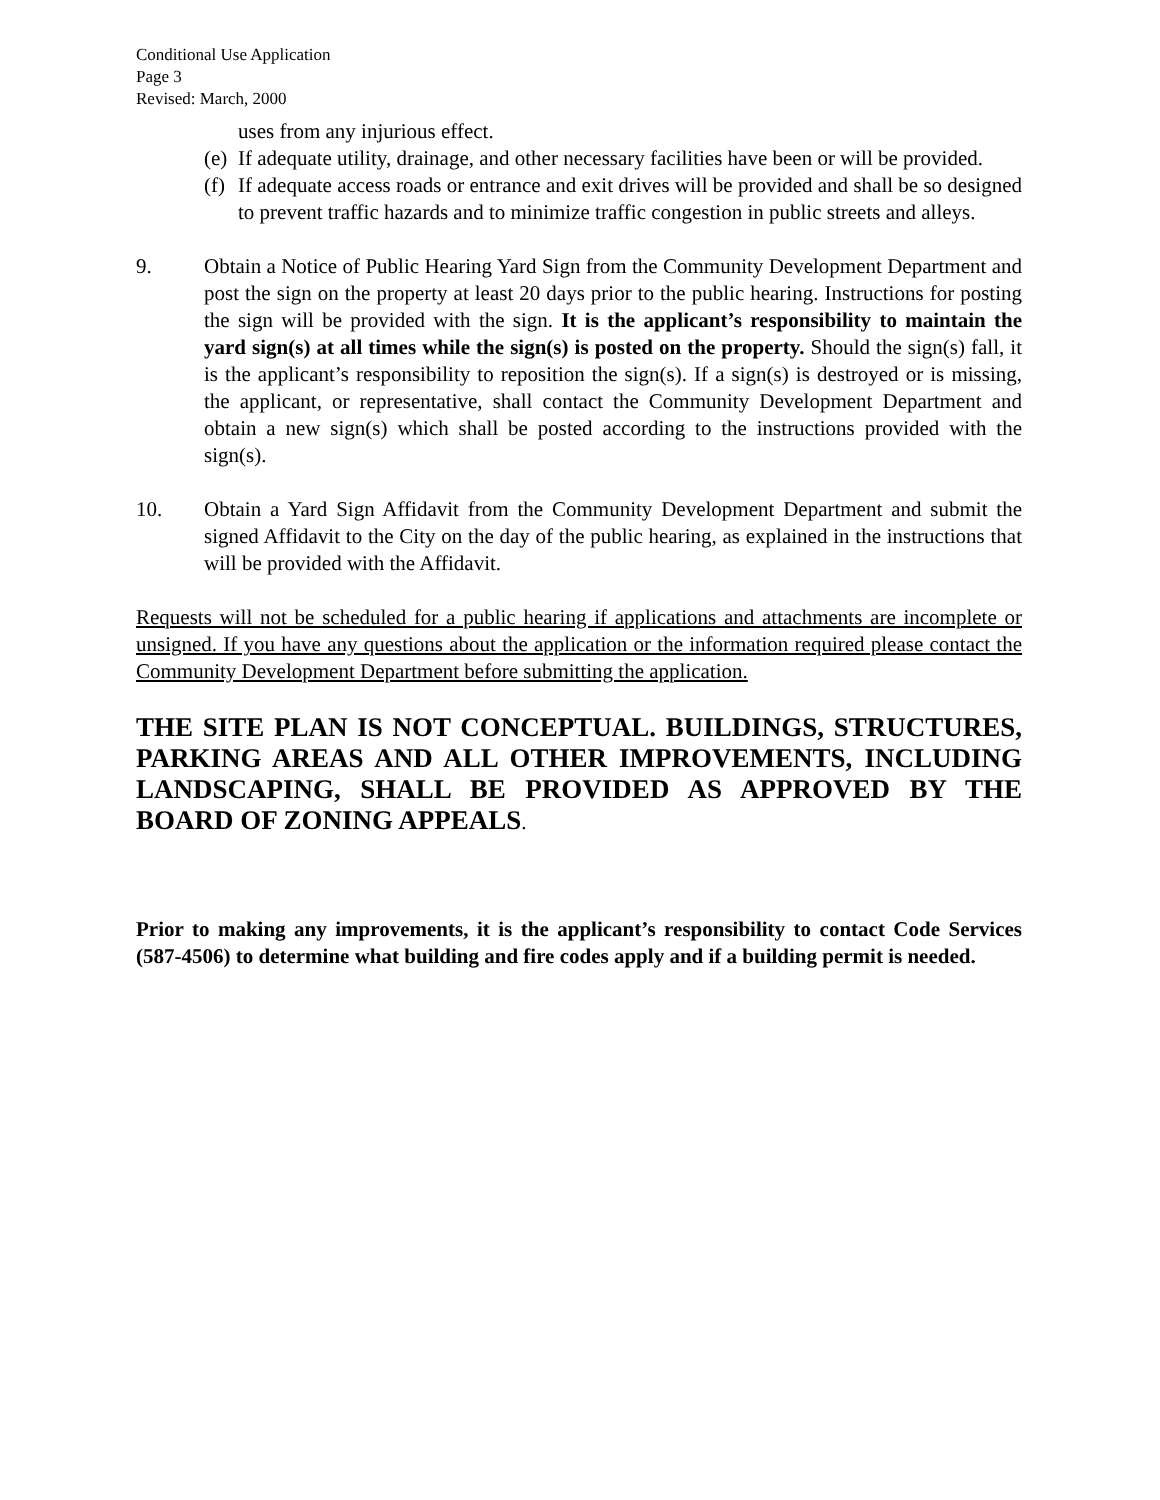Conditional Use Application
Page 3
Revised: March, 2000
uses from any injurious effect.
(e)
If adequate utility, drainage, and other necessary facilities have been or will be provided.
(f)
If adequate access roads or entrance and exit drives will be provided and shall be so designed to prevent traffic hazards and to minimize traffic congestion in public streets and alleys.
9. Obtain a Notice of Public Hearing Yard Sign from the Community Development Department and post the sign on the property at least 20 days prior to the public hearing. Instructions for posting the sign will be provided with the sign. It is the applicant’s responsibility to maintain the yard sign(s) at all times while the sign(s) is posted on the property. Should the sign(s) fall, it is the applicant’s responsibility to reposition the sign(s). If a sign(s) is destroyed or is missing, the applicant, or representative, shall contact the Community Development Department and obtain a new sign(s) which shall be posted according to the instructions provided with the sign(s).
10. Obtain a Yard Sign Affidavit from the Community Development Department and submit the signed Affidavit to the City on the day of the public hearing, as explained in the instructions that will be provided with the Affidavit.
Requests will not be scheduled for a public hearing if applications and attachments are incomplete or unsigned. If you have any questions about the application or the information required please contact the Community Development Department before submitting the application.
THE SITE PLAN IS NOT CONCEPTUAL. BUILDINGS, STRUCTURES, PARKING AREAS AND ALL OTHER IMPROVEMENTS, INCLUDING LANDSCAPING, SHALL BE PROVIDED AS APPROVED BY THE BOARD OF ZONING APPEALS.
Prior to making any improvements, it is the applicant’s responsibility to contact Code Services (587-4506) to determine what building and fire codes apply and if a building permit is needed.